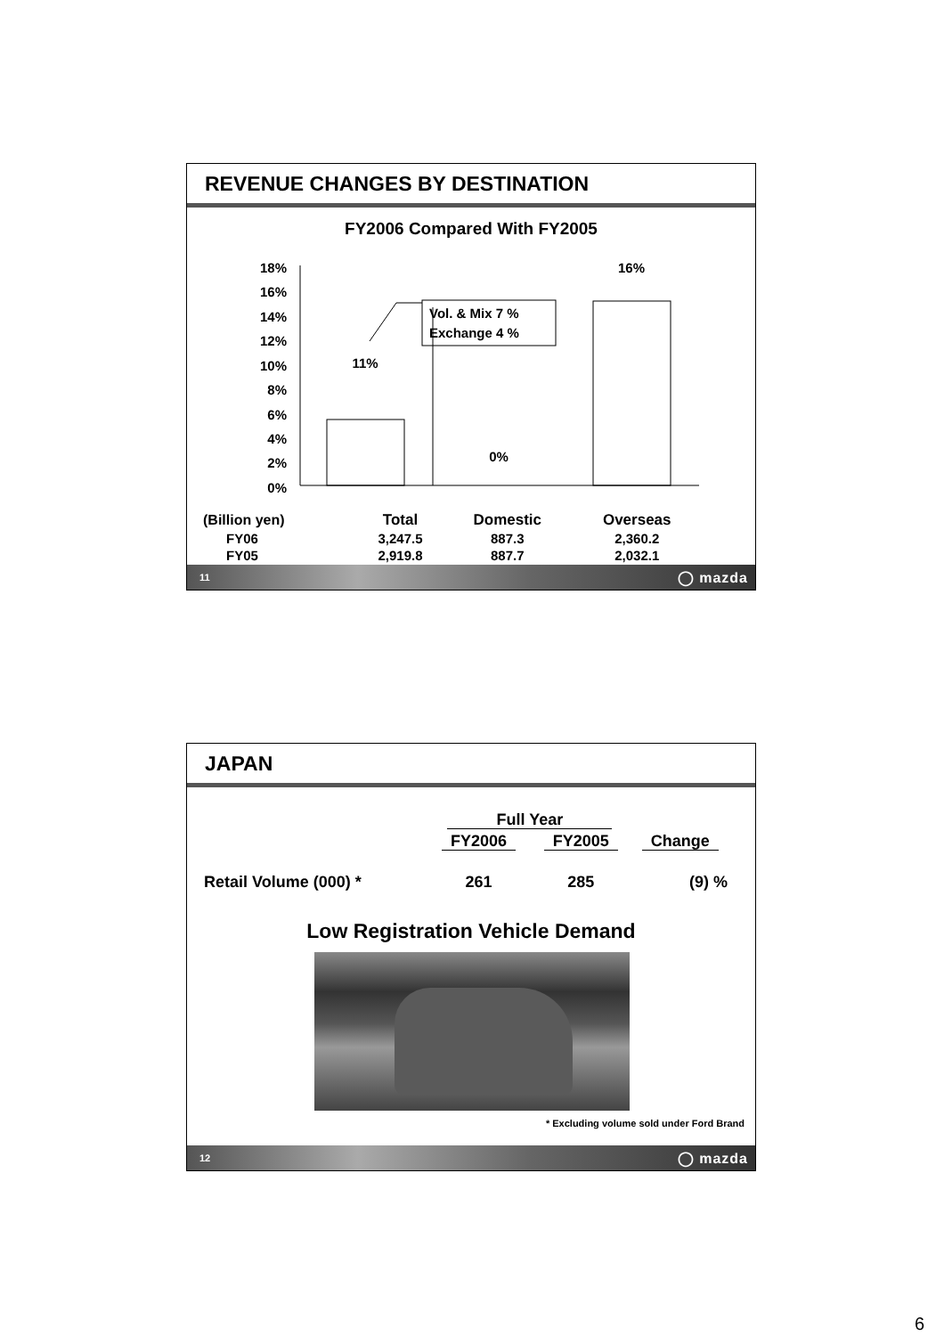REVENUE CHANGES BY DESTINATION
FY2006 Compared With FY2005
18%
16%
14%
12%
10%
8%
6%
4%
2%
0%
11%
0%
16%
Vol. & Mix 7 %
Exchange 4 %
| (Billion yen) | Total | Domestic | Overseas |
| FY06 | 3,247.5 | 887.3 | 2,360.2 |
| FY05 | 2,919.8 | 887.7 | 2,032.1 |
11 ◯ mazda
JAPAN
| | Full Year | | |
| | FY2006 | FY2005 | Change |
| Retail Volume (000) * | 261 | 285 | (9) % |
Low Registration Vehicle Demand
* Excluding volume sold under Ford Brand
12 ◯ mazda
6